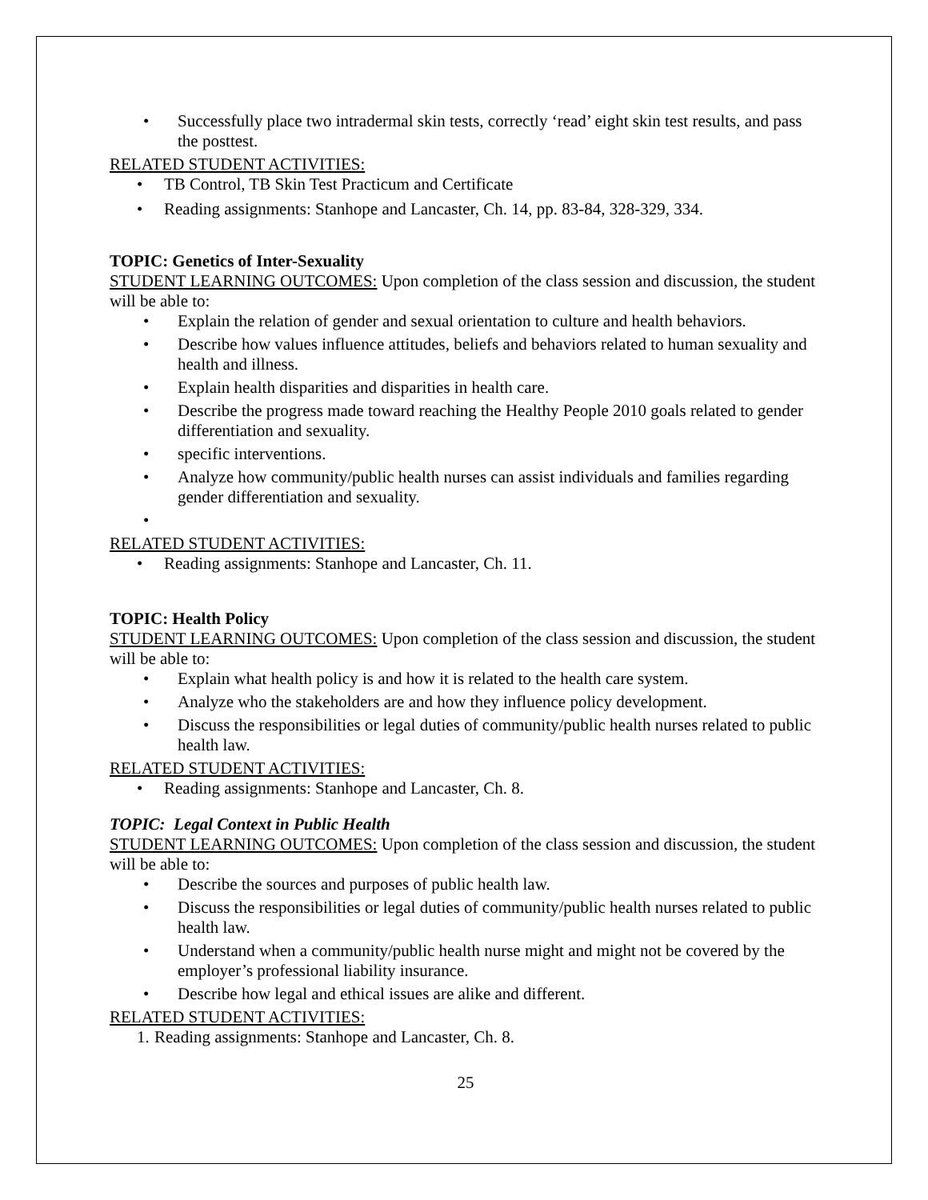• Successfully place two intradermal skin tests, correctly ‘read’ eight skin test results, and pass the posttest.
RELATED STUDENT ACTIVITIES:
• TB Control, TB Skin Test Practicum and Certificate
• Reading assignments: Stanhope and Lancaster, Ch. 14, pp. 83-84, 328-329, 334.
TOPIC: Genetics of Inter-Sexuality
STUDENT LEARNING OUTCOMES: Upon completion of the class session and discussion, the student will be able to:
• Explain the relation of gender and sexual orientation to culture and health behaviors.
• Describe how values influence attitudes, beliefs and behaviors related to human sexuality and health and illness.
• Explain health disparities and disparities in health care.
• Describe the progress made toward reaching the Healthy People 2010 goals related to gender differentiation and sexuality.
• specific interventions.
• Analyze how community/public health nurses can assist individuals and families regarding gender differentiation and sexuality.
•
RELATED STUDENT ACTIVITIES:
• Reading assignments: Stanhope and Lancaster, Ch. 11.
TOPIC: Health Policy
STUDENT LEARNING OUTCOMES: Upon completion of the class session and discussion, the student will be able to:
• Explain what health policy is and how it is related to the health care system.
• Analyze who the stakeholders are and how they influence policy development.
• Discuss the responsibilities or legal duties of community/public health nurses related to public health law.
RELATED STUDENT ACTIVITIES:
• Reading assignments: Stanhope and Lancaster, Ch. 8.
TOPIC: Legal Context in Public Health
STUDENT LEARNING OUTCOMES: Upon completion of the class session and discussion, the student will be able to:
• Describe the sources and purposes of public health law.
• Discuss the responsibilities or legal duties of community/public health nurses related to public health law.
• Understand when a community/public health nurse might and might not be covered by the employer’s professional liability insurance.
• Describe how legal and ethical issues are alike and different.
RELATED STUDENT ACTIVITIES:
1. Reading assignments: Stanhope and Lancaster, Ch. 8.
25